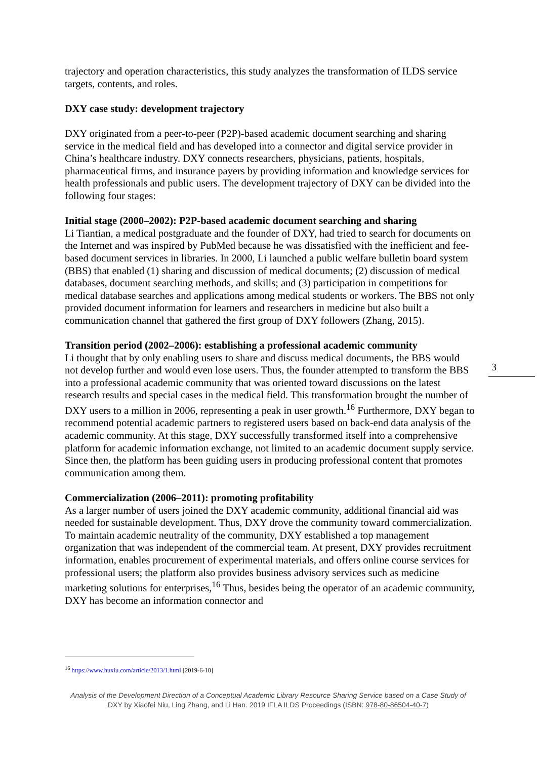trajectory and operation characteristics, this study analyzes the transformation of ILDS service targets, contents, and roles.
DXY case study: development trajectory
DXY originated from a peer-to-peer (P2P)-based academic document searching and sharing service in the medical field and has developed into a connector and digital service provider in China’s healthcare industry. DXY connects researchers, physicians, patients, hospitals, pharmaceutical firms, and insurance payers by providing information and knowledge services for health professionals and public users. The development trajectory of DXY can be divided into the following four stages:
Initial stage (2000–2002): P2P-based academic document searching and sharing
Li Tiantian, a medical postgraduate and the founder of DXY, had tried to search for documents on the Internet and was inspired by PubMed because he was dissatisfied with the inefficient and fee-based document services in libraries. In 2000, Li launched a public welfare bulletin board system (BBS) that enabled (1) sharing and discussion of medical documents; (2) discussion of medical databases, document searching methods, and skills; and (3) participation in competitions for medical database searches and applications among medical students or workers. The BBS not only provided document information for learners and researchers in medicine but also built a communication channel that gathered the first group of DXY followers (Zhang, 2015).
Transition period (2002–2006): establishing a professional academic community
Li thought that by only enabling users to share and discuss medical documents, the BBS would not develop further and would even lose users. Thus, the founder attempted to transform the BBS into a professional academic community that was oriented toward discussions on the latest research results and special cases in the medical field. This transformation brought the number of DXY users to a million in 2006, representing a peak in user growth.<sup>16</sup> Furthermore, DXY began to recommend potential academic partners to registered users based on back-end data analysis of the academic community. At this stage, DXY successfully transformed itself into a comprehensive platform for academic information exchange, not limited to an academic document supply service. Since then, the platform has been guiding users in producing professional content that promotes communication among them.
Commercialization (2006–2011): promoting profitability
As a larger number of users joined the DXY academic community, additional financial aid was needed for sustainable development. Thus, DXY drove the community toward commercialization. To maintain academic neutrality of the community, DXY established a top management organization that was independent of the commercial team. At present, DXY provides recruitment information, enables procurement of experimental materials, and offers online course services for professional users; the platform also provides business advisory services such as medicine marketing solutions for enterprises,<sup>16</sup> Thus, besides being the operator of an academic community, DXY has become an information connector and
3
<sup>16</sup> https://www.huxiu.com/article/2013/1.html [2019-6-10]
Analysis of the Development Direction of a Conceptual Academic Library Resource Sharing Service based on a Case Study of
DXY by Xiaofei Niu, Ling Zhang, and Li Han. 2019 IFLA ILDS Proceedings (ISBN: 978-80-86504-40-7)